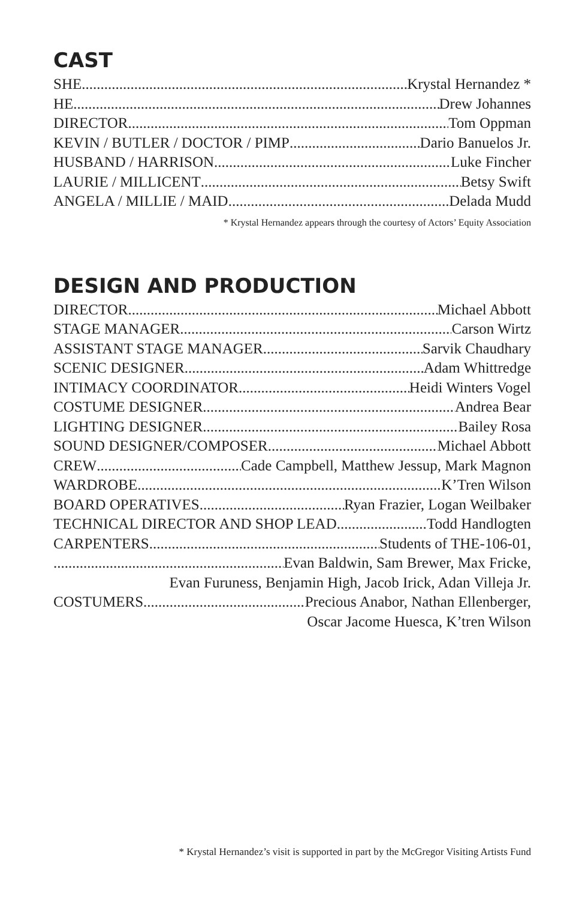CAST
SHE Krystal Hernandez *
HE Drew Johannes
DIRECTOR Tom Oppman
KEVIN / BUTLER / DOCTOR / PIMP Dario Banuelos Jr.
HUSBAND / HARRISON Luke Fincher
LAURIE / MILLICENT Betsy Swift
ANGELA / MILLIE / MAID Delada Mudd
* Krystal Hernandez appears through the courtesy of Actors’ Equity Association
DESIGN AND PRODUCTION
DIRECTOR Michael Abbott
STAGE MANAGER Carson Wirtz
ASSISTANT STAGE MANAGER Sarvik Chaudhary
SCENIC DESIGNER Adam Whittredge
INTIMACY COORDINATOR Heidi Winters Vogel
COSTUME DESIGNER Andrea Bear
LIGHTING DESIGNER Bailey Rosa
SOUND DESIGNER/COMPOSER Michael Abbott
CREW Cade Campbell, Matthew Jessup, Mark Magnon
WARDROBE K’Tren Wilson
BOARD OPERATIVES Ryan Frazier, Logan Weilbaker
TECHNICAL DIRECTOR AND SHOP LEAD Todd Handlogten
CARPENTERS Students of THE-106-01,
Evan Baldwin, Sam Brewer, Max Fricke,
Evan Furuness, Benjamin High, Jacob Irick, Adan Villeja Jr.
COSTUMERS Precious Anabor, Nathan Ellenberger,
Oscar Jacome Huesca, K’tren Wilson
* Krystal Hernandez’s visit is supported in part by the McGregor Visiting Artists Fund